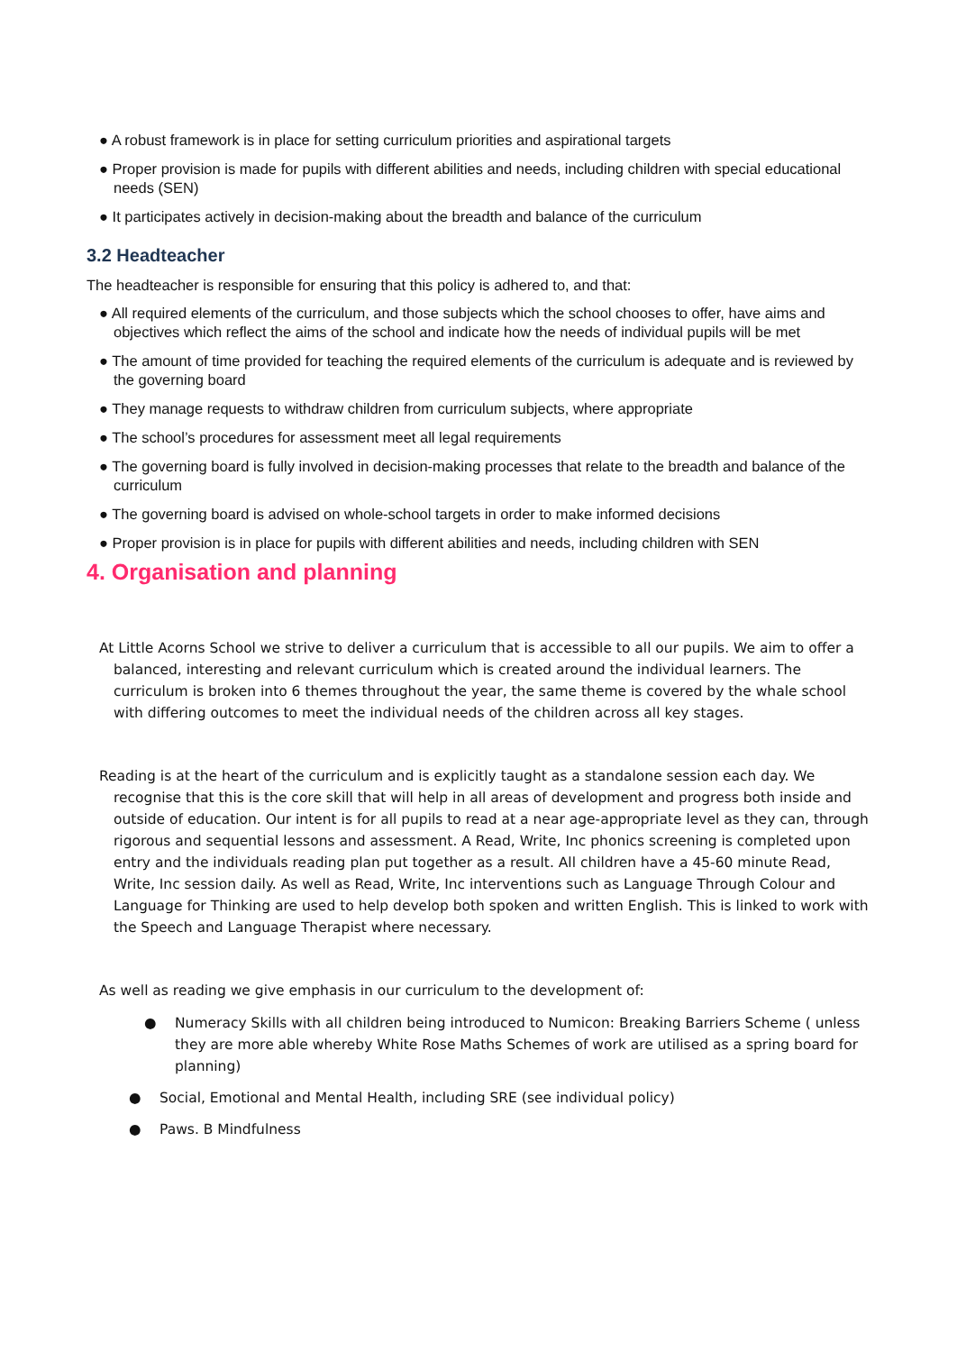● A robust framework is in place for setting curriculum priorities and aspirational targets
● Proper provision is made for pupils with different abilities and needs, including children with special educational needs (SEN)
● It participates actively in decision-making about the breadth and balance of the curriculum
3.2 Headteacher
The headteacher is responsible for ensuring that this policy is adhered to, and that:
● All required elements of the curriculum, and those subjects which the school chooses to offer, have aims and objectives which reflect the aims of the school and indicate how the needs of individual pupils will be met
● The amount of time provided for teaching the required elements of the curriculum is adequate and is reviewed by the governing board
● They manage requests to withdraw children from curriculum subjects, where appropriate
● The school’s procedures for assessment meet all legal requirements
● The governing board is fully involved in decision-making processes that relate to the breadth and balance of the curriculum
● The governing board is advised on whole-school targets in order to make informed decisions
● Proper provision is in place for pupils with different abilities and needs, including children with SEN
4. Organisation and planning
At Little Acorns School we strive to deliver a curriculum that is accessible to all our pupils. We aim to offer a balanced, interesting and relevant curriculum which is created around the individual learners. The curriculum is broken into 6 themes throughout the year, the same theme is covered by the whale school with differing outcomes to meet the individual needs of the children across all key stages.
Reading is at the heart of the curriculum and is explicitly taught as a standalone session each day. We recognise that this is the core skill that will help in all areas of development and progress both inside and outside of education. Our intent is for all pupils to read at a near age-appropriate level as they can, through rigorous and sequential lessons and assessment. A Read, Write, Inc phonics screening is completed upon entry and the individuals reading plan put together as a result. All children have a 45-60 minute Read, Write, Inc session daily. As well as Read, Write, Inc interventions such as Language Through Colour and Language for Thinking are used to help develop both spoken and written English. This is linked to work with the Speech and Language Therapist where necessary.
As well as reading we give emphasis in our curriculum to the development of:
● Numeracy Skills with all children being introduced to Numicon: Breaking Barriers Scheme ( unless they are more able whereby White Rose Maths Schemes of work are utilised as a spring board for planning)
● Social, Emotional and Mental Health, including SRE (see individual policy)
● Paws. B Mindfulness